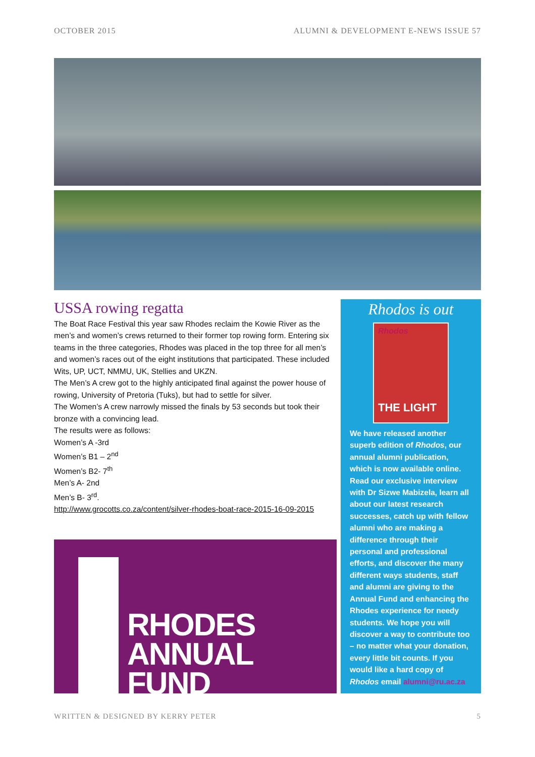OCTOBER 2015 ALUMNI & DEVELOPMENT E-NEWS ISSUE 57
USSA rowing regatta
The Boat Race Festival this year saw Rhodes reclaim the Kowie River as the men’s and women’s crews returned to their former top rowing form. Entering six teams in the three categories, Rhodes was placed in the top three for all men’s and women’s races out of the eight institutions that participated. These included Wits, UP, UCT, NMMU, UK, Stellies and UKZN.
The Men’s A crew got to the highly anticipated final against the power house of rowing, University of Pretoria (Tuks), but had to settle for silver.
The Women’s A crew narrowly missed the finals by 53 seconds but took their bronze with a convincing lead.
The results were as follows:
Women’s A -3rd
Women’s B1 – 2<sup>nd</sup>
Women’s B2- 7<sup>th</sup>
Men’s A- 2nd
Men’s B- 3<sup>rd</sup>.
http://www.grocotts.co.za/content/silver-rhodes-boat-race-2015-16-09-2015
RHODES
ANNUAL FUND
Rhodos is out
Rhodos
THE LIGHT
We have released another superb edition of Rhodos, our annual alumni publication, which is now available online. Read our exclusive interview with Dr Sizwe Mabizela, learn all about our latest research successes, catch up with fellow alumni who are making a difference through their personal and professional efforts, and discover the many different ways students, staff and alumni are giving to the Annual Fund and enhancing the Rhodes experience for needy students. We hope you will discover a way to contribute too – no matter what your donation, every little bit counts. If you would like a hard copy of Rhodos email alumni@ru.ac.za
WRITTEN & DESIGNED BY KERRY PETER 5